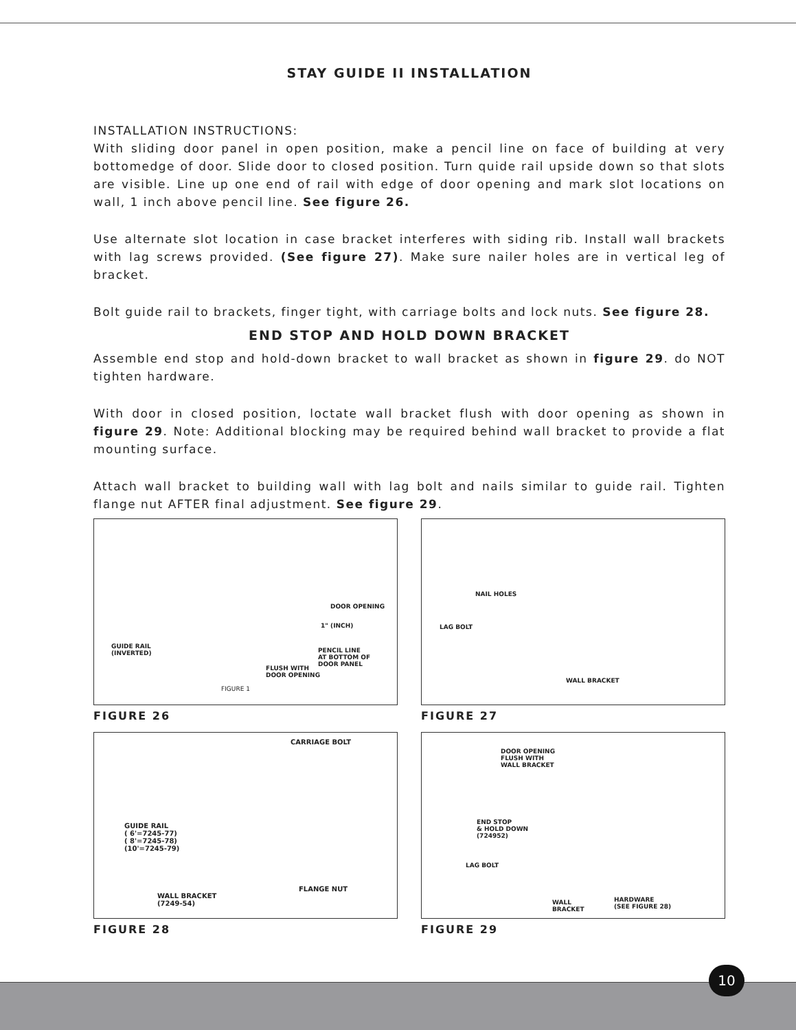STAY GUIDE II INSTALLATION
INSTALLATION INSTRUCTIONS:
With sliding door panel in open position, make a pencil line on face of building at very bottomedge of door. Slide door to closed position. Turn quide rail upside down so that slots are visible. Line up one end of rail with edge of door opening and mark slot locations on wall, 1 inch above pencil line. See figure 26.
Use alternate slot location in case bracket interferes with siding rib. Install wall brackets with lag screws provided. (See figure 27). Make sure nailer holes are in vertical leg of bracket.
Bolt guide rail to brackets, finger tight, with carriage bolts and lock nuts. See figure 28.
END STOP AND HOLD DOWN BRACKET
Assemble end stop and hold-down bracket to wall bracket as shown in figure 29. do NOT tighten hardware.
With door in closed position, loctate wall bracket flush with door opening as shown in figure 29. Note: Additional blocking may be required behind wall bracket to provide a flat mounting surface.
Attach wall bracket to building wall with lag bolt and nails similar to guide rail. Tighten flange nut AFTER final adjustment. See figure 29.
DOOR OPENING
1" (INCH)
GUIDE RAIL
(INVERTED) PENCIL LINE
AT BOTTOM OF
DOOR PANEL FLUSH WITH
DOOR OPENING
FIGURE 1
FIGURE 26
NAIL HOLES
LAG BOLT
WALL BRACKET
FIGURE 27
CARRIAGE BOLT
GUIDE RAIL
( 6'=7245-77)
( 8'=7245-78)
(10'=7245-79)
WALL BRACKET
(7249-54)
FLANGE NUT
FIGURE 28
DOOR OPENING
FLUSH WITH
WALL BRACKET
END STOP
& HOLD DOWN
(724952)
LAG BOLT
WALL
BRACKET
HARDWARE
(SEE FIGURE 28)
FIGURE 29
10